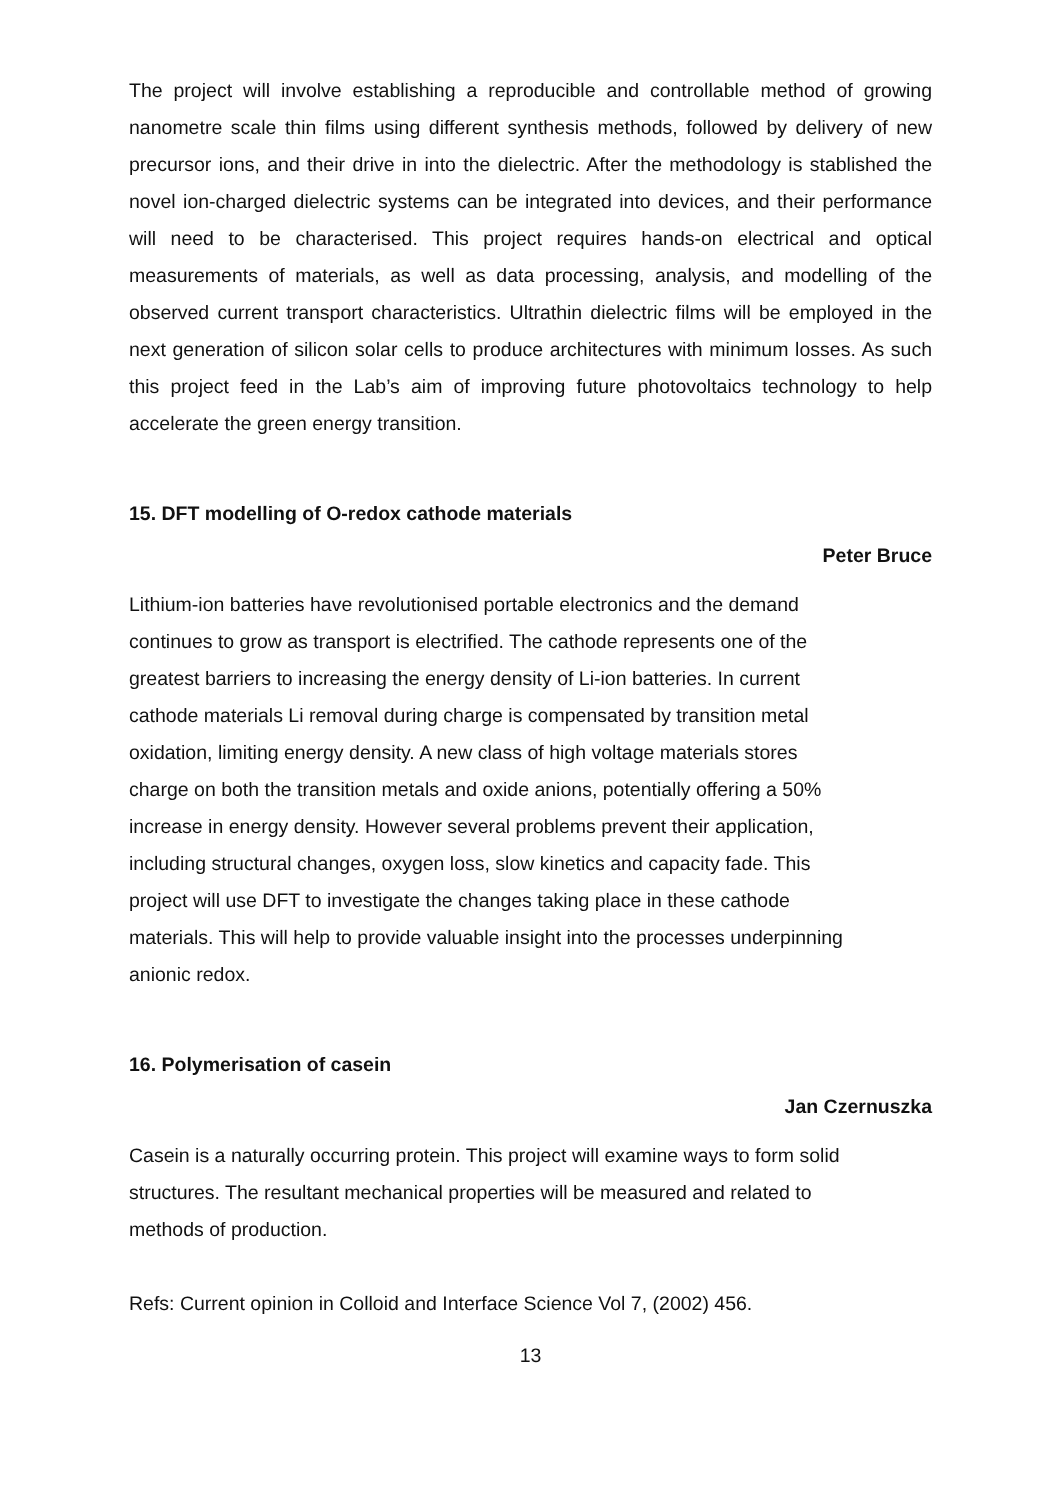The project will involve establishing a reproducible and controllable method of growing nanometre scale thin films using different synthesis methods, followed by delivery of new precursor ions, and their drive in into the dielectric. After the methodology is stablished the novel ion-charged dielectric systems can be integrated into devices, and their performance will need to be characterised. This project requires hands-on electrical and optical measurements of materials, as well as data processing, analysis, and modelling of the observed current transport characteristics. Ultrathin dielectric films will be employed in the next generation of silicon solar cells to produce architectures with minimum losses. As such this project feed in the Lab’s aim of improving future photovoltaics technology to help accelerate the green energy transition.
15. DFT modelling of O-redox cathode materials
Peter Bruce
Lithium-ion batteries have revolutionised portable electronics and the demand
continues to grow as transport is electrified. The cathode represents one of the
greatest barriers to increasing the energy density of Li-ion batteries. In current
cathode materials Li removal during charge is compensated by transition metal
oxidation, limiting energy density. A new class of high voltage materials stores
charge on both the transition metals and oxide anions, potentially offering a 50%
increase in energy density. However several problems prevent their application,
including structural changes, oxygen loss, slow kinetics and capacity fade. This
project will use DFT to investigate the changes taking place in these cathode
materials. This will help to provide valuable insight into the processes underpinning
anionic redox.
16. Polymerisation of casein
Jan Czernuszka
Casein is a naturally occurring protein. This project will examine ways to form solid
structures. The resultant mechanical properties will be measured and related to
methods of production.
Refs: Current opinion in Colloid and Interface Science Vol 7, (2002) 456.
13